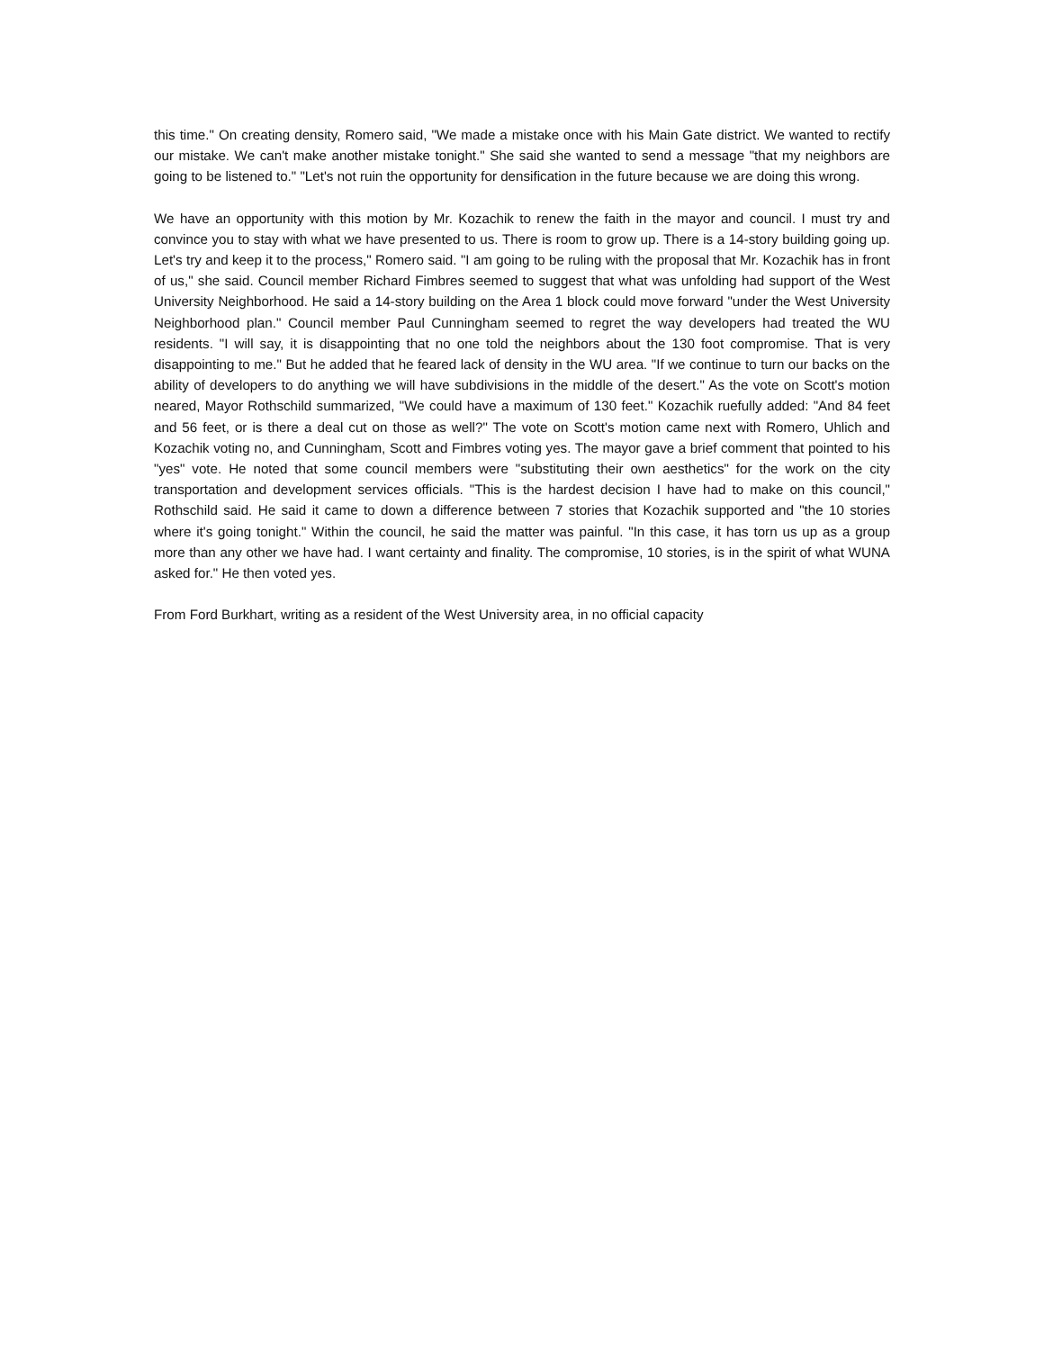this time." On creating density, Romero said, "We made a mistake once with his Main Gate district. We wanted to rectify our mistake. We can't make another mistake tonight." She said she wanted to send a message "that my neighbors are going to be listened to." "Let's not ruin the opportunity for densification in the future because we are doing this wrong.
We have an opportunity with this motion by Mr. Kozachik to renew the faith in the mayor and council. I must try and convince you to stay with what we have presented to us. There is room to grow up. There is a 14-story building going up. Let's try and keep it to the process," Romero said. "I am going to be ruling with the proposal that Mr. Kozachik has in front of us," she said. Council member Richard Fimbres seemed to suggest that what was unfolding had support of the West University Neighborhood. He said a 14-story building on the Area 1 block could move forward "under the West University Neighborhood plan." Council member Paul Cunningham seemed to regret the way developers had treated the WU residents. "I will say, it is disappointing that no one told the neighbors about the 130 foot compromise. That is very disappointing to me." But he added that he feared lack of density in the WU area. "If we continue to turn our backs on the ability of developers to do anything we will have subdivisions in the middle of the desert." As the vote on Scott's motion neared, Mayor Rothschild summarized, "We could have a maximum of 130 feet." Kozachik ruefully added: "And 84 feet and 56 feet, or is there a deal cut on those as well?" The vote on Scott's motion came next with Romero, Uhlich and Kozachik voting no, and Cunningham, Scott and Fimbres voting yes. The mayor gave a brief comment that pointed to his "yes" vote. He noted that some council members were "substituting their own aesthetics" for the work on the city transportation and development services officials. "This is the hardest decision I have had to make on this council," Rothschild said. He said it came to down a difference between 7 stories that Kozachik supported and "the 10 stories where it's going tonight." Within the council, he said the matter was painful. "In this case, it has torn us up as a group more than any other we have had. I want certainty and finality. The compromise, 10 stories, is in the spirit of what WUNA asked for." He then voted yes.
From Ford Burkhart, writing as a resident of the West University area, in no official capacity